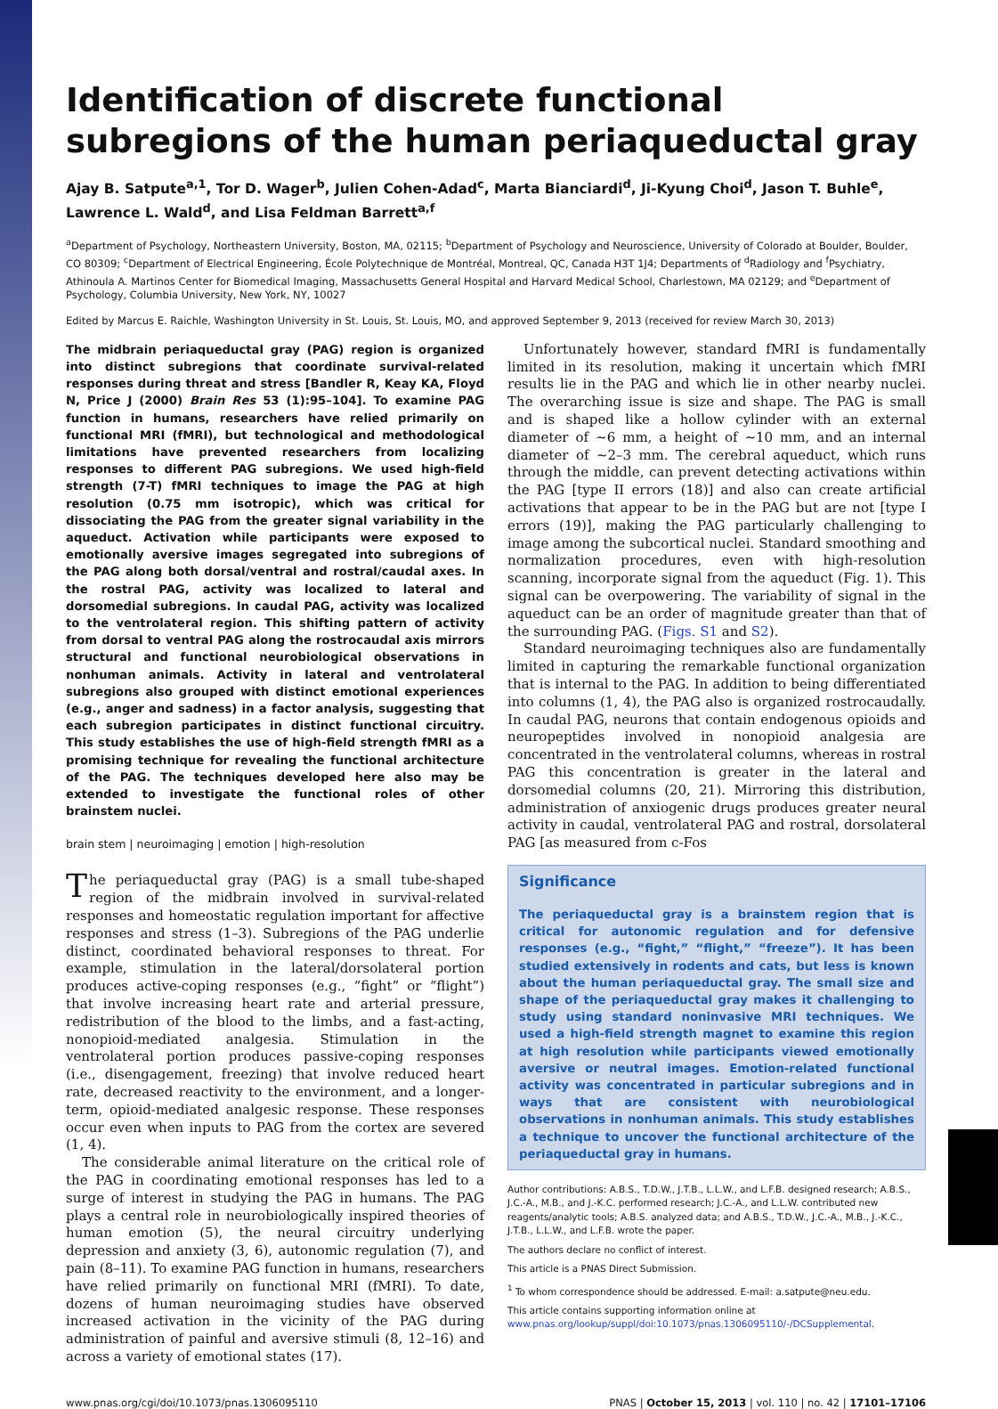Identification of discrete functional subregions of the human periaqueductal gray
Ajay B. Satpute<sup>a,1</sup>, Tor D. Wager<sup>b</sup>, Julien Cohen-Adad<sup>c</sup>, Marta Bianciardi<sup>d</sup>, Ji-Kyung Choi<sup>d</sup>, Jason T. Buhle<sup>e</sup>, Lawrence L. Wald<sup>d</sup>, and Lisa Feldman Barrett<sup>a,f</sup>
<sup>a</sup> Department of Psychology, Northeastern University, Boston, MA, 02115; <sup>b</sup>Department of Psychology and Neuroscience, University of Colorado at Boulder, Boulder, CO 80309; <sup>c</sup>Department of Electrical Engineering, École Polytechnique de Montréal, Montreal, QC, Canada H3T 1J4; Departments of <sup>d</sup>Radiology and <sup>f</sup>Psychiatry, Athinoula A. Martinos Center for Biomedical Imaging, Massachusetts General Hospital and Harvard Medical School, Charlestown, MA 02129; and <sup>e</sup>Department of Psychology, Columbia University, New York, NY, 10027
Edited by Marcus E. Raichle, Washington University in St. Louis, St. Louis, MO, and approved September 9, 2013 (received for review March 30, 2013)
The midbrain periaqueductal gray (PAG) region is organized into distinct subregions that coordinate survival-related responses during threat and stress [Bandler R, Keay KA, Floyd N, Price J (2000) Brain Res 53 (1):95–104]. To examine PAG function in humans, researchers have relied primarily on functional MRI (fMRI), but technological and methodological limitations have prevented researchers from localizing responses to different PAG subregions. We used high-field strength (7-T) fMRI techniques to image the PAG at high resolution (0.75 mm isotropic), which was critical for dissociating the PAG from the greater signal variability in the aqueduct. Activation while participants were exposed to emotionally aversive images segregated into subregions of the PAG along both dorsal/ventral and rostral/caudal axes. In the rostral PAG, activity was localized to lateral and dorsomedial subregions. In caudal PAG, activity was localized to the ventrolateral region. This shifting pattern of activity from dorsal to ventral PAG along the rostrocaudal axis mirrors structural and functional neurobiological observations in nonhuman animals. Activity in lateral and ventrolateral subregions also grouped with distinct emotional experiences (e.g., anger and sadness) in a factor analysis, suggesting that each subregion participates in distinct functional circuitry. This study establishes the use of high-field strength fMRI as a promising technique for revealing the functional architecture of the PAG. The techniques developed here also may be extended to investigate the functional roles of other brainstem nuclei.
brain stem | neuroimaging | emotion | high-resolution
The periaqueductal gray (PAG) is a small tube-shaped region of the midbrain involved in survival-related responses and homeostatic regulation important for affective responses and stress (1–3). Subregions of the PAG underlie distinct, coordinated behavioral responses to threat. For example, stimulation in the lateral/dorsolateral portion produces active-coping responses (e.g., “fight” or “flight”) that involve increasing heart rate and arterial pressure, redistribution of the blood to the limbs, and a fast-acting, nonopioid-mediated analgesia. Stimulation in the ventrolateral portion produces passive-coping responses (i.e., disengagement, freezing) that involve reduced heart rate, decreased reactivity to the environment, and a longer-term, opioid-mediated analgesic response. These responses occur even when inputs to PAG from the cortex are severed (1, 4).
The considerable animal literature on the critical role of the PAG in coordinating emotional responses has led to a surge of interest in studying the PAG in humans. The PAG plays a central role in neurobiologically inspired theories of human emotion (5), the neural circuitry underlying depression and anxiety (3, 6), autonomic regulation (7), and pain (8–11). To examine PAG function in humans, researchers have relied primarily on functional MRI (fMRI). To date, dozens of human neuroimaging studies have observed increased activation in the vicinity of the PAG during administration of painful and aversive stimuli (8, 12–16) and across a variety of emotional states (17).
Unfortunately however, standard fMRI is fundamentally limited in its resolution, making it uncertain which fMRI results lie in the PAG and which lie in other nearby nuclei. The overarching issue is size and shape. The PAG is small and is shaped like a hollow cylinder with an external diameter of ∼6 mm, a height of ∼10 mm, and an internal diameter of ∼2–3 mm. The cerebral aqueduct, which runs through the middle, can prevent detecting activations within the PAG [type II errors (18)] and also can create artificial activations that appear to be in the PAG but are not [type I errors (19)], making the PAG particularly challenging to image among the subcortical nuclei. Standard smoothing and normalization procedures, even with high-resolution scanning, incorporate signal from the aqueduct (Fig. 1). This signal can be overpowering. The variability of signal in the aqueduct can be an order of magnitude greater than that of the surrounding PAG. (Figs. S1 and S2).
Standard neuroimaging techniques also are fundamentally limited in capturing the remarkable functional organization that is internal to the PAG. In addition to being differentiated into columns (1, 4), the PAG also is organized rostrocaudally. In caudal PAG, neurons that contain endogenous opioids and neuropeptides involved in nonopioid analgesia are concentrated in the ventrolateral columns, whereas in rostral PAG this concentration is greater in the lateral and dorsomedial columns (20, 21). Mirroring this distribution, administration of anxiogenic drugs produces greater neural activity in caudal, ventrolateral PAG and rostral, dorsolateral PAG [as measured from c-Fos
Significance
The periaqueductal gray is a brainstem region that is critical for autonomic regulation and for defensive responses (e.g., “fight,” “flight,” “freeze”). It has been studied extensively in rodents and cats, but less is known about the human periaqueductal gray. The small size and shape of the periaqueductal gray makes it challenging to study using standard noninvasive MRI techniques. We used a high-field strength magnet to examine this region at high resolution while participants viewed emotionally aversive or neutral images. Emotion-related functional activity was concentrated in particular subregions and in ways that are consistent with neurobiological observations in nonhuman animals. This study establishes a technique to uncover the functional architecture of the periaqueductal gray in humans.
Author contributions: A.B.S., T.D.W., J.T.B., L.L.W., and L.F.B. designed research; A.B.S., J.C.-A., M.B., and J.-K.C. performed research; J.C.-A., and L.L.W. contributed new reagents/analytic tools; A.B.S. analyzed data; and A.B.S., T.D.W., J.C.-A., M.B., J.-K.C., J.T.B., L.L.W., and L.F.B. wrote the paper.
The authors declare no conflict of interest.
This article is a PNAS Direct Submission.
<sup>1</sup> To whom correspondence should be addressed. E-mail: a.satpute@neu.edu.
This article contains supporting information online at www.pnas.org/lookup/suppl/doi:10.1073/pnas.1306095110/-/DCSupplemental.
www.pnas.org/cgi/doi/10.1073/pnas.1306095110 PNAS | October 15, 2013 | vol. 110 | no. 42 | 17101–17106